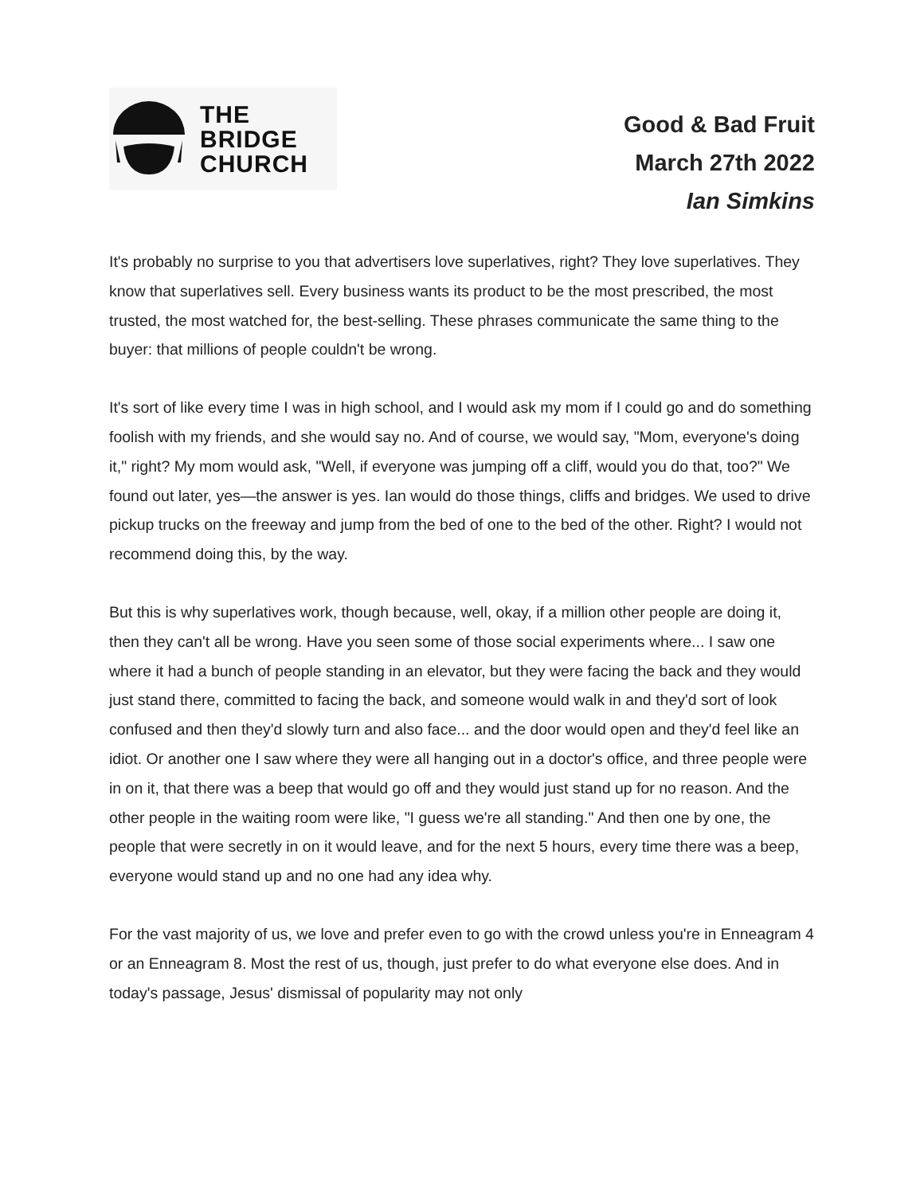THE
BRIDGE
CHURCH
Good & Bad Fruit
March 27th 2022
Ian Simkins
It's probably no surprise to you that advertisers love superlatives, right? They love superlatives. They know that superlatives sell. Every business wants its product to be the most prescribed, the most trusted, the most watched for, the best-selling. These phrases communicate the same thing to the buyer: that millions of people couldn't be wrong.
It's sort of like every time I was in high school, and I would ask my mom if I could go and do something foolish with my friends, and she would say no. And of course, we would say, "Mom, everyone's doing it," right? My mom would ask, "Well, if everyone was jumping off a cliff, would you do that, too?" We found out later, yes—the answer is yes. Ian would do those things, cliffs and bridges. We used to drive pickup trucks on the freeway and jump from the bed of one to the bed of the other. Right? I would not recommend doing this, by the way.
But this is why superlatives work, though because, well, okay, if a million other people are doing it, then they can't all be wrong. Have you seen some of those social experiments where... I saw one where it had a bunch of people standing in an elevator, but they were facing the back and they would just stand there, committed to facing the back, and someone would walk in and they'd sort of look confused and then they'd slowly turn and also face... and the door would open and they'd feel like an idiot. Or another one I saw where they were all hanging out in a doctor's office, and three people were in on it, that there was a beep that would go off and they would just stand up for no reason. And the other people in the waiting room were like, "I guess we're all standing." And then one by one, the people that were secretly in on it would leave, and for the next 5 hours, every time there was a beep, everyone would stand up and no one had any idea why.
For the vast majority of us, we love and prefer even to go with the crowd unless you're in Enneagram 4 or an Enneagram 8. Most the rest of us, though, just prefer to do what everyone else does. And in today's passage, Jesus' dismissal of popularity may not only